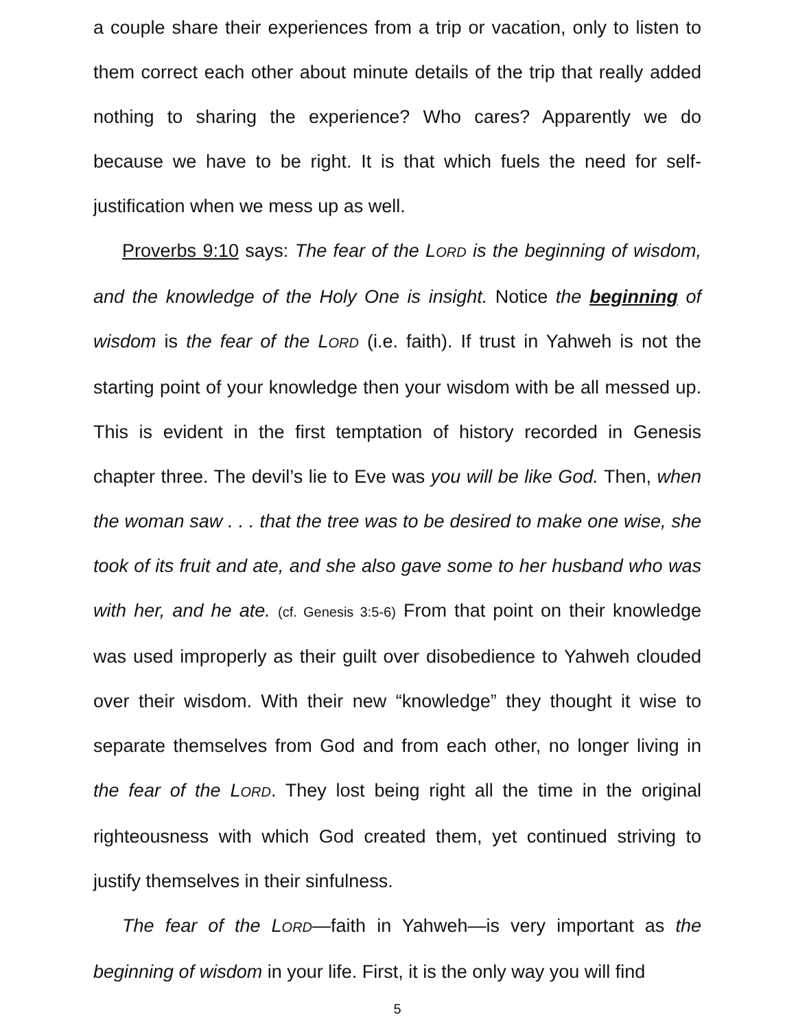a couple share their experiences from a trip or vacation, only to listen to them correct each other about minute details of the trip that really added nothing to sharing the experience? Who cares? Apparently we do because we have to be right. It is that which fuels the need for self-justification when we mess up as well.
Proverbs 9:10 says: The fear of the LORD is the beginning of wisdom, and the knowledge of the Holy One is insight. Notice the beginning of wisdom is the fear of the LORD (i.e. faith). If trust in Yahweh is not the starting point of your knowledge then your wisdom with be all messed up. This is evident in the first temptation of history recorded in Genesis chapter three. The devil’s lie to Eve was you will be like God. Then, when the woman saw . . . that the tree was to be desired to make one wise, she took of its fruit and ate, and she also gave some to her husband who was with her, and he ate. (cf. Genesis 3:5-6) From that point on their knowledge was used improperly as their guilt over disobedience to Yahweh clouded over their wisdom. With their new “knowledge” they thought it wise to separate themselves from God and from each other, no longer living in the fear of the LORD. They lost being right all the time in the original righteousness with which God created them, yet continued striving to justify themselves in their sinfulness.
The fear of the LORD—faith in Yahweh—is very important as the beginning of wisdom in your life. First, it is the only way you will find
5